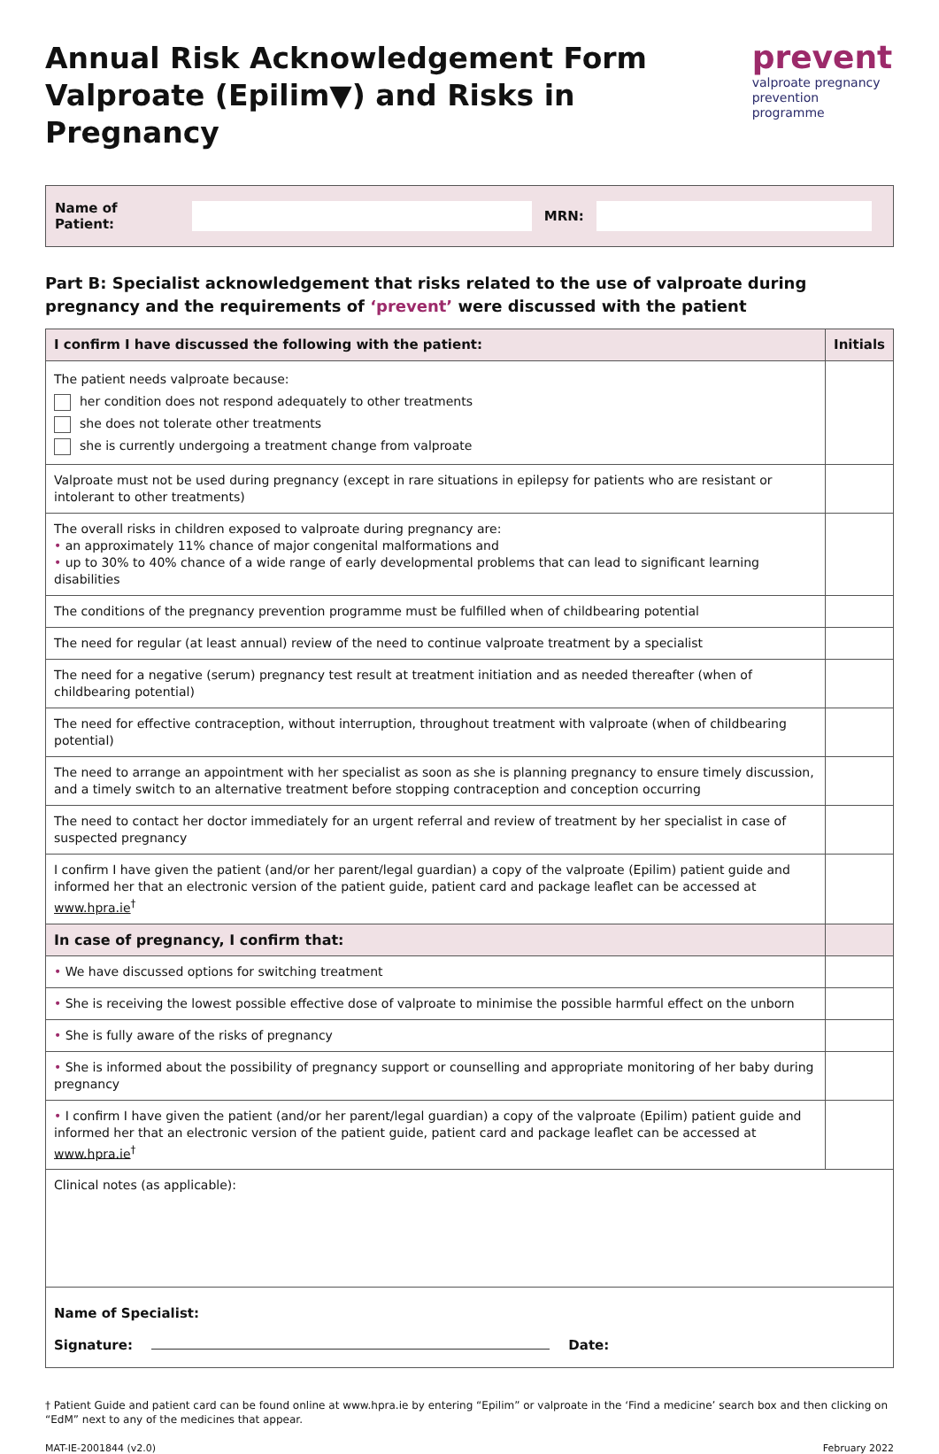Annual Risk Acknowledgement Form
Valproate (Epilim▼) and Risks in Pregnancy
prevent
valproate pregnancy
prevention programme
Name of Patient:
MRN:
Part B: Specialist acknowledgement that risks related to the use of valproate during pregnancy and the requirements of ‘prevent’ were discussed with the patient
| I confirm I have discussed the following with the patient: | Initials |
| --- | --- |
| The patient needs valproate because: her condition does not respond adequately to other treatments she does not tolerate other treatments she is currently undergoing a treatment change from valproate | |
| Valproate must not be used during pregnancy (except in rare situations in epilepsy for patients who are resistant or intolerant to other treatments) | |
| The overall risks in children exposed to valproate during pregnancy are: • an approximately 11% chance of major congenital malformations and • up to 30% to 40% chance of a wide range of early developmental problems that can lead to significant learning disabilities | |
| The conditions of the pregnancy prevention programme must be fulfilled when of childbearing potential | |
| The need for regular (at least annual) review of the need to continue valproate treatment by a specialist | |
| The need for a negative (serum) pregnancy test result at treatment initiation and as needed thereafter (when of childbearing potential) | |
| The need for effective contraception, without interruption, throughout treatment with valproate (when of childbearing potential) | |
| The need to arrange an appointment with her specialist as soon as she is planning pregnancy to ensure timely discussion, and a timely switch to an alternative treatment before stopping contraception and conception occurring | |
| The need to contact her doctor immediately for an urgent referral and review of treatment by her specialist in case of suspected pregnancy | |
| I confirm I have given the patient (and/or her parent/legal guardian) a copy of the valproate (Epilim) patient guide and informed her that an electronic version of the patient guide, patient card and package leaflet can be accessed at www.hpra.ie<sup>†</sup> | |
| In case of pregnancy, I confirm that: | |
| • We have discussed options for switching treatment | |
| • She is receiving the lowest possible effective dose of valproate to minimise the possible harmful effect on the unborn | |
| • She is fully aware of the risks of pregnancy | |
| • She is informed about the possibility of pregnancy support or counselling and appropriate monitoring of her baby during pregnancy | |
| • I confirm I have given the patient (and/or her parent/legal guardian) a copy of the valproate (Epilim) patient guide and informed her that an electronic version of the patient guide, patient card and package leaflet can be accessed at www.hpra.ie<sup>†</sup> | |
| Clinical notes (as applicable): | |
Name of Specialist:
Signature: Date:
† Patient Guide and patient card can be found online at www.hpra.ie by entering “Epilim” or valproate in the ‘Find a medicine’ search box and then clicking on “EdM” next to any of the medicines that appear.
MAT-IE-2001844 (v2.0) February 2022